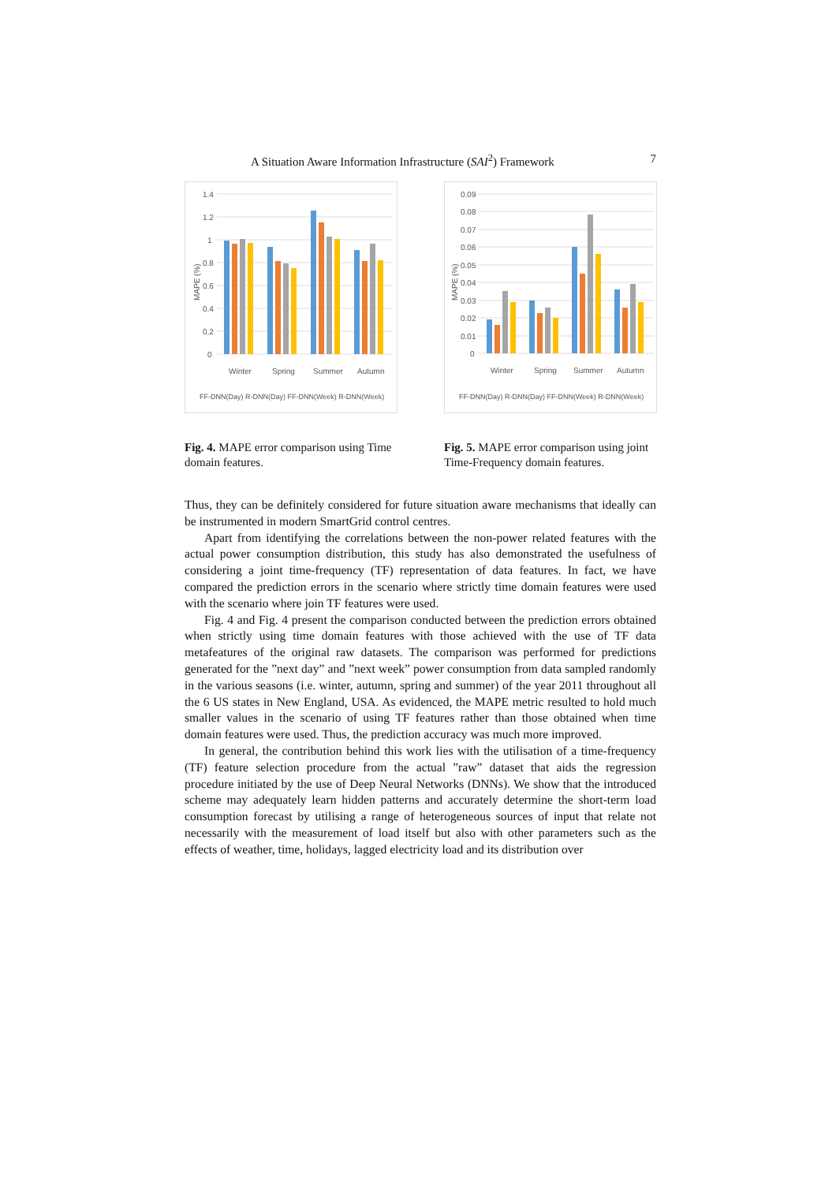A Situation Aware Information Infrastructure (SAI<sup>2</sup>) Framework 7
1.4
1.2
1
0.8
0.6
0.4
0.2
0
MAPE (%)
Winter
Spring
Summer
Autumn
FF-DNN(Day) R-DNN(Day) FF-DNN(Week) R-DNN(Week)
Fig. 4. MAPE error comparison using Time domain features.
0.09
0.08
0.07
0.06
0.05
0.04
0.03
0.02
0.01
0
MAPE (%)
Winter
Spring
Summer
Autumn
FF-DNN(Day) R-DNN(Day) FF-DNN(Week) R-DNN(Week)
Fig. 5. MAPE error comparison using joint Time-Frequency domain features.
Thus, they can be definitely considered for future situation aware mechanisms that ideally can be instrumented in modern SmartGrid control centres.
Apart from identifying the correlations between the non-power related features with the actual power consumption distribution, this study has also demonstrated the usefulness of considering a joint time-frequency (TF) representation of data features. In fact, we have compared the prediction errors in the scenario where strictly time domain features were used with the scenario where join TF features were used.
Fig. 4 and Fig. 4 present the comparison conducted between the prediction errors obtained when strictly using time domain features with those achieved with the use of TF data metafeatures of the original raw datasets. The comparison was performed for predictions generated for the ”next day” and ”next week” power consumption from data sampled randomly in the various seasons (i.e. winter, autumn, spring and summer) of the year 2011 throughout all the 6 US states in New England, USA. As evidenced, the MAPE metric resulted to hold much smaller values in the scenario of using TF features rather than those obtained when time domain features were used. Thus, the prediction accuracy was much more improved.
In general, the contribution behind this work lies with the utilisation of a time-frequency (TF) feature selection procedure from the actual ”raw” dataset that aids the regression procedure initiated by the use of Deep Neural Networks (DNNs). We show that the introduced scheme may adequately learn hidden patterns and accurately determine the short-term load consumption forecast by utilising a range of heterogeneous sources of input that relate not necessarily with the measurement of load itself but also with other parameters such as the effects of weather, time, holidays, lagged electricity load and its distribution over